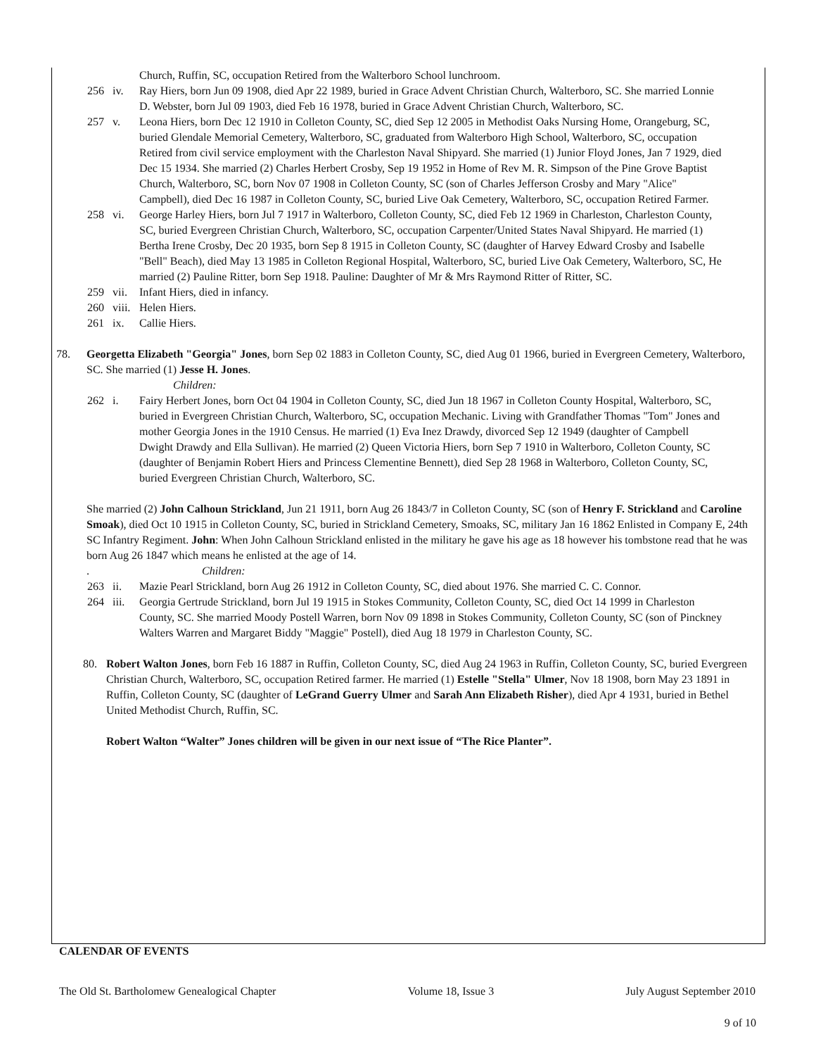Church, Ruffin, SC, occupation Retired from the Walterboro School lunchroom.
256 iv. Ray Hiers, born Jun 09 1908, died Apr 22 1989, buried in Grace Advent Christian Church, Walterboro, SC. She married Lonnie D. Webster, born Jul 09 1903, died Feb 16 1978, buried in Grace Advent Christian Church, Walterboro, SC.
257 v. Leona Hiers, born Dec 12 1910 in Colleton County, SC, died Sep 12 2005 in Methodist Oaks Nursing Home, Orangeburg, SC, buried Glendale Memorial Cemetery, Walterboro, SC, graduated from Walterboro High School, Walterboro, SC, occupation Retired from civil service employment with the Charleston Naval Shipyard. She married (1) Junior Floyd Jones, Jan 7 1929, died Dec 15 1934. She married (2) Charles Herbert Crosby, Sep 19 1952 in Home of Rev M. R. Simpson of the Pine Grove Baptist Church, Walterboro, SC, born Nov 07 1908 in Colleton County, SC (son of Charles Jefferson Crosby and Mary "Alice" Campbell), died Dec 16 1987 in Colleton County, SC, buried Live Oak Cemetery, Walterboro, SC, occupation Retired Farmer.
258 vi. George Harley Hiers, born Jul 7 1917 in Walterboro, Colleton County, SC, died Feb 12 1969 in Charleston, Charleston County, SC, buried Evergreen Christian Church, Walterboro, SC, occupation Carpenter/United States Naval Shipyard. He married (1) Bertha Irene Crosby, Dec 20 1935, born Sep 8 1915 in Colleton County, SC (daughter of Harvey Edward Crosby and Isabelle "Bell" Beach), died May 13 1985 in Colleton Regional Hospital, Walterboro, SC, buried Live Oak Cemetery, Walterboro, SC, He married (2) Pauline Ritter, born Sep 1918. Pauline: Daughter of Mr & Mrs Raymond Ritter of Ritter, SC.
259 vii. Infant Hiers, died in infancy.
260 viii. Helen Hiers.
261 ix. Callie Hiers.
78. Georgetta Elizabeth "Georgia" Jones, born Sep 02 1883 in Colleton County, SC, died Aug 01 1966, buried in Evergreen Cemetery, Walterboro, SC. She married (1) Jesse H. Jones.
Children:
262 i. Fairy Herbert Jones, born Oct 04 1904 in Colleton County, SC, died Jun 18 1967 in Colleton County Hospital, Walterboro, SC, buried in Evergreen Christian Church, Walterboro, SC, occupation Mechanic. Living with Grandfather Thomas "Tom" Jones and mother Georgia Jones in the 1910 Census. He married (1) Eva Inez Drawdy, divorced Sep 12 1949 (daughter of Campbell Dwight Drawdy and Ella Sullivan). He married (2) Queen Victoria Hiers, born Sep 7 1910 in Walterboro, Colleton County, SC (daughter of Benjamin Robert Hiers and Princess Clementine Bennett), died Sep 28 1968 in Walterboro, Colleton County, SC, buried Evergreen Christian Church, Walterboro, SC.
She married (2) John Calhoun Strickland, Jun 21 1911, born Aug 26 1843/7 in Colleton County, SC (son of Henry F. Strickland and Caroline Smoak), died Oct 10 1915 in Colleton County, SC, buried in Strickland Cemetery, Smoaks, SC, military Jan 16 1862 Enlisted in Company E, 24th SC Infantry Regiment. John: When John Calhoun Strickland enlisted in the military he gave his age as 18 however his tombstone read that he was born Aug 26 1847 which means he enlisted at the age of 14.
. Children:
263 ii. Mazie Pearl Strickland, born Aug 26 1912 in Colleton County, SC, died about 1976. She married C. C. Connor.
264 iii. Georgia Gertrude Strickland, born Jul 19 1915 in Stokes Community, Colleton County, SC, died Oct 14 1999 in Charleston County, SC. She married Moody Postell Warren, born Nov 09 1898 in Stokes Community, Colleton County, SC (son of Pinckney Walters Warren and Margaret Biddy "Maggie" Postell), died Aug 18 1979 in Charleston County, SC.
80. Robert Walton Jones, born Feb 16 1887 in Ruffin, Colleton County, SC, died Aug 24 1963 in Ruffin, Colleton County, SC, buried Evergreen Christian Church, Walterboro, SC, occupation Retired farmer. He married (1) Estelle "Stella" Ulmer, Nov 18 1908, born May 23 1891 in Ruffin, Colleton County, SC (daughter of LeGrand Guerry Ulmer and Sarah Ann Elizabeth Risher), died Apr 4 1931, buried in Bethel United Methodist Church, Ruffin, SC.
Robert Walton “Walter” Jones children will be given in our next issue of “The Rice Planter”.
CALENDAR OF EVENTS
The Old St. Bartholomew Genealogical Chapter Volume 18, Issue 3 July August September 2010
9 of 10